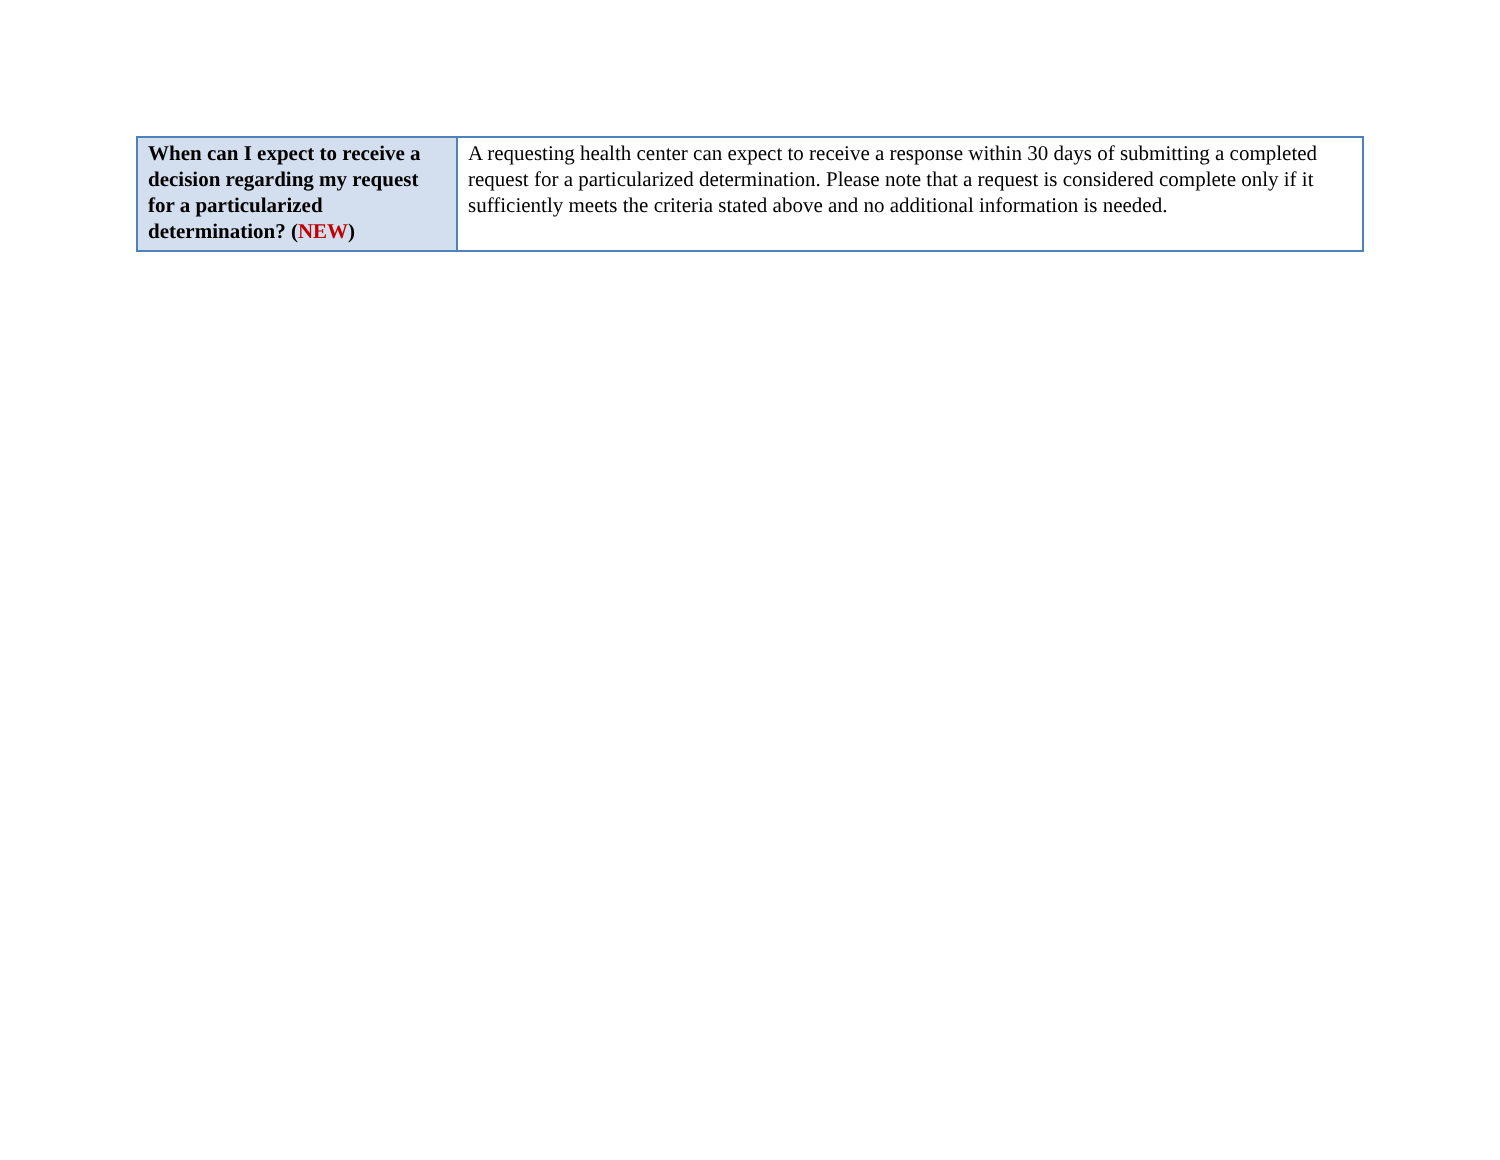| When can I expect to receive a decision regarding my request for a particularized determination? ( NEW ) | A requesting health center can expect to receive a response within 30 days of submitting a completed request for a particularized determination. Please note that a request is considered complete only if it sufficiently meets the criteria stated above and no additional information is needed. |